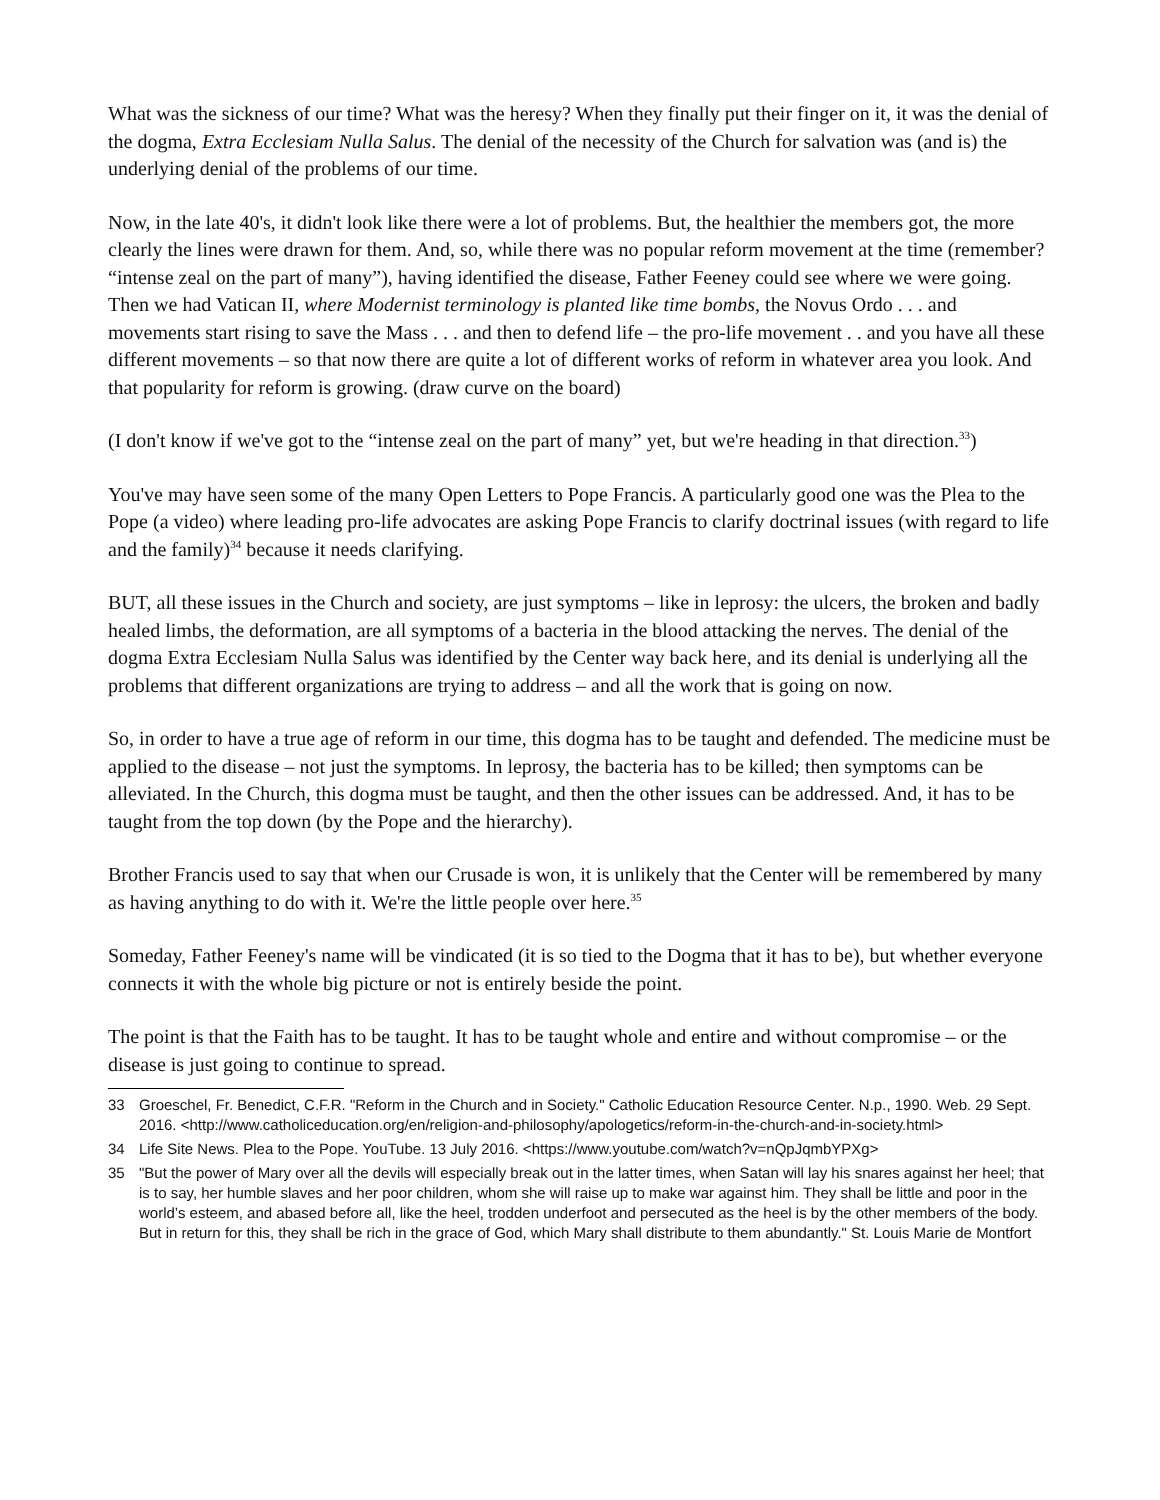What was the sickness of our time? What was the heresy? When they finally put their finger on it, it was the denial of the dogma, Extra Ecclesiam Nulla Salus. The denial of the necessity of the Church for salvation was (and is) the underlying denial of the problems of our time.
Now, in the late 40's, it didn't look like there were a lot of problems. But, the healthier the members got, the more clearly the lines were drawn for them. And, so, while there was no popular reform movement at the time (remember? “intense zeal on the part of many”), having identified the disease, Father Feeney could see where we were going. Then we had Vatican II, where Modernist terminology is planted like time bombs, the Novus Ordo . . . and movements start rising to save the Mass . . . and then to defend life – the pro-life movement . . and you have all these different movements – so that now there are quite a lot of different works of reform in whatever area you look. And that popularity for reform is growing. (draw curve on the board)
(I don't know if we've got to the “intense zeal on the part of many” yet, but we're heading in that direction.<sup>33</sup>)
You've may have seen some of the many Open Letters to Pope Francis. A particularly good one was the Plea to the Pope (a video) where leading pro-life advocates are asking Pope Francis to clarify doctrinal issues (with regard to life and the family)<sup>34</sup> because it needs clarifying.
BUT, all these issues in the Church and society, are just symptoms – like in leprosy: the ulcers, the broken and badly healed limbs, the deformation, are all symptoms of a bacteria in the blood attacking the nerves. The denial of the dogma Extra Ecclesiam Nulla Salus was identified by the Center way back here, and its denial is underlying all the problems that different organizations are trying to address – and all the work that is going on now.
So, in order to have a true age of reform in our time, this dogma has to be taught and defended. The medicine must be applied to the disease – not just the symptoms. In leprosy, the bacteria has to be killed; then symptoms can be alleviated. In the Church, this dogma must be taught, and then the other issues can be addressed. And, it has to be taught from the top down (by the Pope and the hierarchy).
Brother Francis used to say that when our Crusade is won, it is unlikely that the Center will be remembered by many as having anything to do with it. We're the little people over here.<sup>35</sup>
Someday, Father Feeney's name will be vindicated (it is so tied to the Dogma that it has to be), but whether everyone connects it with the whole big picture or not is entirely beside the point.
The point is that the Faith has to be taught. It has to be taught whole and entire and without compromise – or the disease is just going to continue to spread.
33 Groeschel, Fr. Benedict, C.F.R. "Reform in the Church and in Society." Catholic Education Resource Center. N.p., 1990. Web. 29 Sept. 2016. <http://www.catholiceducation.org/en/religion-and-philosophy/apologetics/reform-in-the-church-and-in-society.html>
34 Life Site News. Plea to the Pope. YouTube. 13 July 2016. <https://www.youtube.com/watch?v=nQpJqmbYPXg>
35 "But the power of Mary over all the devils will especially break out in the latter times, when Satan will lay his snares against her heel; that is to say, her humble slaves and her poor children, whom she will raise up to make war against him. They shall be little and poor in the world’s esteem, and abased before all, like the heel, trodden underfoot and persecuted as the heel is by the other members of the body. But in return for this, they shall be rich in the grace of God, which Mary shall distribute to them abundantly." St. Louis Marie de Montfort